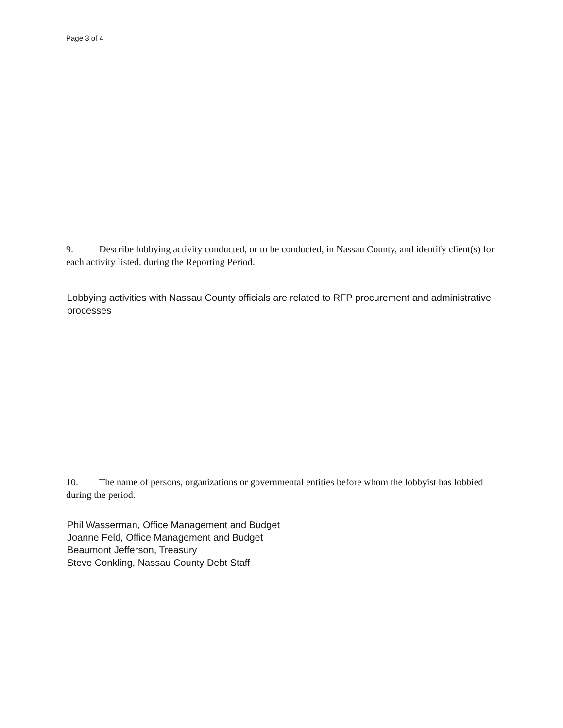Page 3 of 4
9. Describe lobbying activity conducted, or to be conducted, in Nassau County, and identify client(s) for each activity listed, during the Reporting Period.
Lobbying activities with Nassau County officials are related to RFP procurement and administrative processes
10. The name of persons, organizations or governmental entities before whom the lobbyist has lobbied during the period.
Phil Wasserman, Office Management and Budget
Joanne Feld, Office Management and Budget
Beaumont Jefferson, Treasury
Steve Conkling, Nassau County Debt Staff